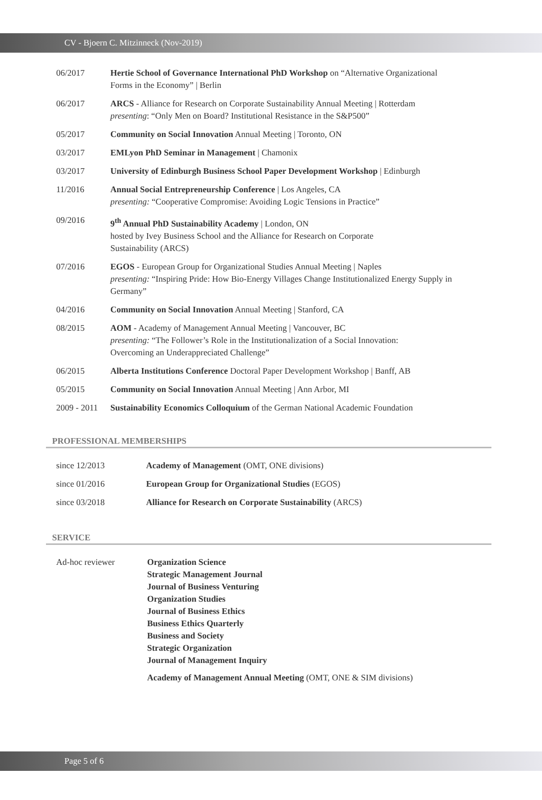CV - Bjoern C. Mitzinneck (Nov-2019)
| 06/2017 | Hertie School of Governance International PhD Workshop on “Alternative Organizational Forms in the Economy” / Berlin |
| 06/2017 | ARCS - Alliance for Research on Corporate Sustainability Annual Meeting / Rotterdam presenting : “Only Men on Board? Institutional Resistance in the S&P500” |
| 05/2017 | Community on Social Innovation Annual Meeting / Toronto, ON |
| 03/2017 | EMLyon PhD Seminar in Management / Chamonix |
| 03/2017 | University of Edinburgh Business School Paper Development Workshop / Edinburgh |
| 11/2016 | Annual Social Entrepreneurship Conference / Los Angeles, CA presenting: “Cooperative Compromise: Avoiding Logic Tensions in Practice” |
| 09/2016 | 9<sup>th</sup> Annual PhD Sustainability Academy / London, ON hosted by Ivey Business School and the Alliance for Research on Corporate Sustainability (ARCS) |
| 07/2016 | EGOS - European Group for Organizational Studies Annual Meeting / Naples presenting: “Inspiring Pride: How Bio-Energy Villages Change Institutionalized Energy Supply in Germany” |
| 04/2016 | Community on Social Innovation Annual Meeting / Stanford, CA |
| 08/2015 | AOM - Academy of Management Annual Meeting / Vancouver, BC presenting: “The Follower’s Role in the Institutionalization of a Social Innovation: Overcoming an Underappreciated Challenge” |
| 06/2015 | Alberta Institutions Conference Doctoral Paper Development Workshop / Banff, AB |
| 05/2015 | Community on Social Innovation Annual Meeting / Ann Arbor, MI |
| 2009 - 2011 | Sustainability Economics Colloquium of the German National Academic Foundation |
PROFESSIONAL MEMBERSHIPS
| since 12/2013 | Academy of Management (OMT, ONE divisions) |
| since 01/2016 | European Group for Organizational Studies (EGOS) |
| since 03/2018 | Alliance for Research on Corporate Sustainability (ARCS) |
SERVICE
| Ad-hoc reviewer | Organization Science Strategic Management Journal Journal of Business Venturing Organization Studies Journal of Business Ethics Business Ethics Quarterly Business and Society Strategic Organization Journal of Management Inquiry Academy of Management Annual Meeting (OMT, ONE & SIM divisions) |
Page 5 of 6